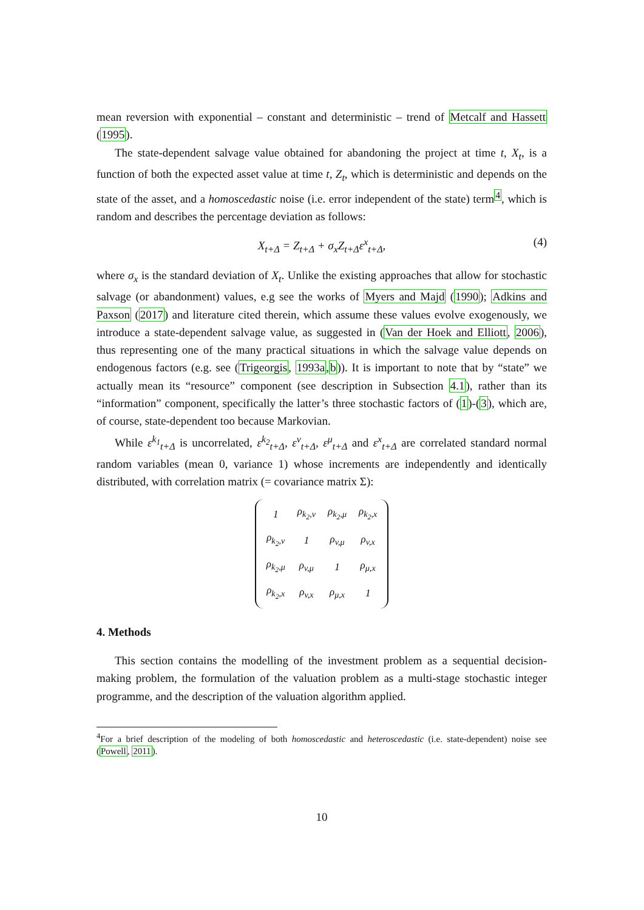mean reversion with exponential – constant and deterministic – trend of Metcalf and Hassett (1995).
The state-dependent salvage value obtained for abandoning the project at time t, X<sub>t</sub>, is a function of both the expected asset value at time t, Z<sub>t</sub>, which is deterministic and depends on the state of the asset, and a homoscedastic noise (i.e. error independent of the state) term<sup>4</sup>, which is random and describes the percentage deviation as follows:
X<sub>t+Δ</sub> = Z<sub>t+Δ</sub> + σ<sub>x</sub>Z<sub>t+Δ</sub>ε<sup>x</sup><sub>t+Δ</sub>, (4)
where σ<sub>x</sub> is the standard deviation of X<sub>t</sub>. Unlike the existing approaches that allow for stochastic salvage (or abandonment) values, e.g see the works of Myers and Majd (1990); Adkins and Paxson (2017) and literature cited therein, which assume these values evolve exogenously, we introduce a state-dependent salvage value, as suggested in (Van der Hoek and Elliott, 2006), thus representing one of the many practical situations in which the salvage value depends on endogenous factors (e.g. see (Trigeorgis, 1993a,b)). It is important to note that by “state” we actually mean its “resource” component (see description in Subsection 4.1), rather than its “information” component, specifically the latter’s three stochastic factors of (1)-(3), which are, of course, state-dependent too because Markovian.
While ε<sup>k<sub>1</sub></sup><sub>t+Δ</sub> is uncorrelated, ε<sup>k<sub>2</sub></sup><sub>t+Δ</sub>, ε<sup>v</sup><sub>t+Δ</sub>, ε<sup>μ</sup><sub>t+Δ</sub> and ε<sup>x</sup><sub>t+Δ</sub> are correlated standard normal random variables (mean 0, variance 1) whose increments are independently and identically distributed, with correlation matrix (= covariance matrix Σ):
| 1 | ρ<sub>k<sub>2</sub>,v</sub> | ρ<sub>k<sub>2</sub>,μ</sub> | ρ<sub>k<sub>2</sub>,x</sub> |
| ρ<sub>k<sub>2</sub>,v</sub> | 1 | ρ<sub>v,μ</sub> | ρ<sub>v,x</sub> |
| ρ<sub>k<sub>2</sub>,μ</sub> | ρ<sub>v,μ</sub> | 1 | ρ<sub>μ,x</sub> |
| ρ<sub>k<sub>2</sub>,x</sub> | ρ<sub>v,x</sub> | ρ<sub>μ,x</sub> | 1 |
4. Methods
This section contains the modelling of the investment problem as a sequential decision-making problem, the formulation of the valuation problem as a multi-stage stochastic integer programme, and the description of the valuation algorithm applied.
<sup>4</sup> For a brief description of the modeling of both homoscedastic and heteroscedastic (i.e. state-dependent) noise see (Powell, 2011).
10